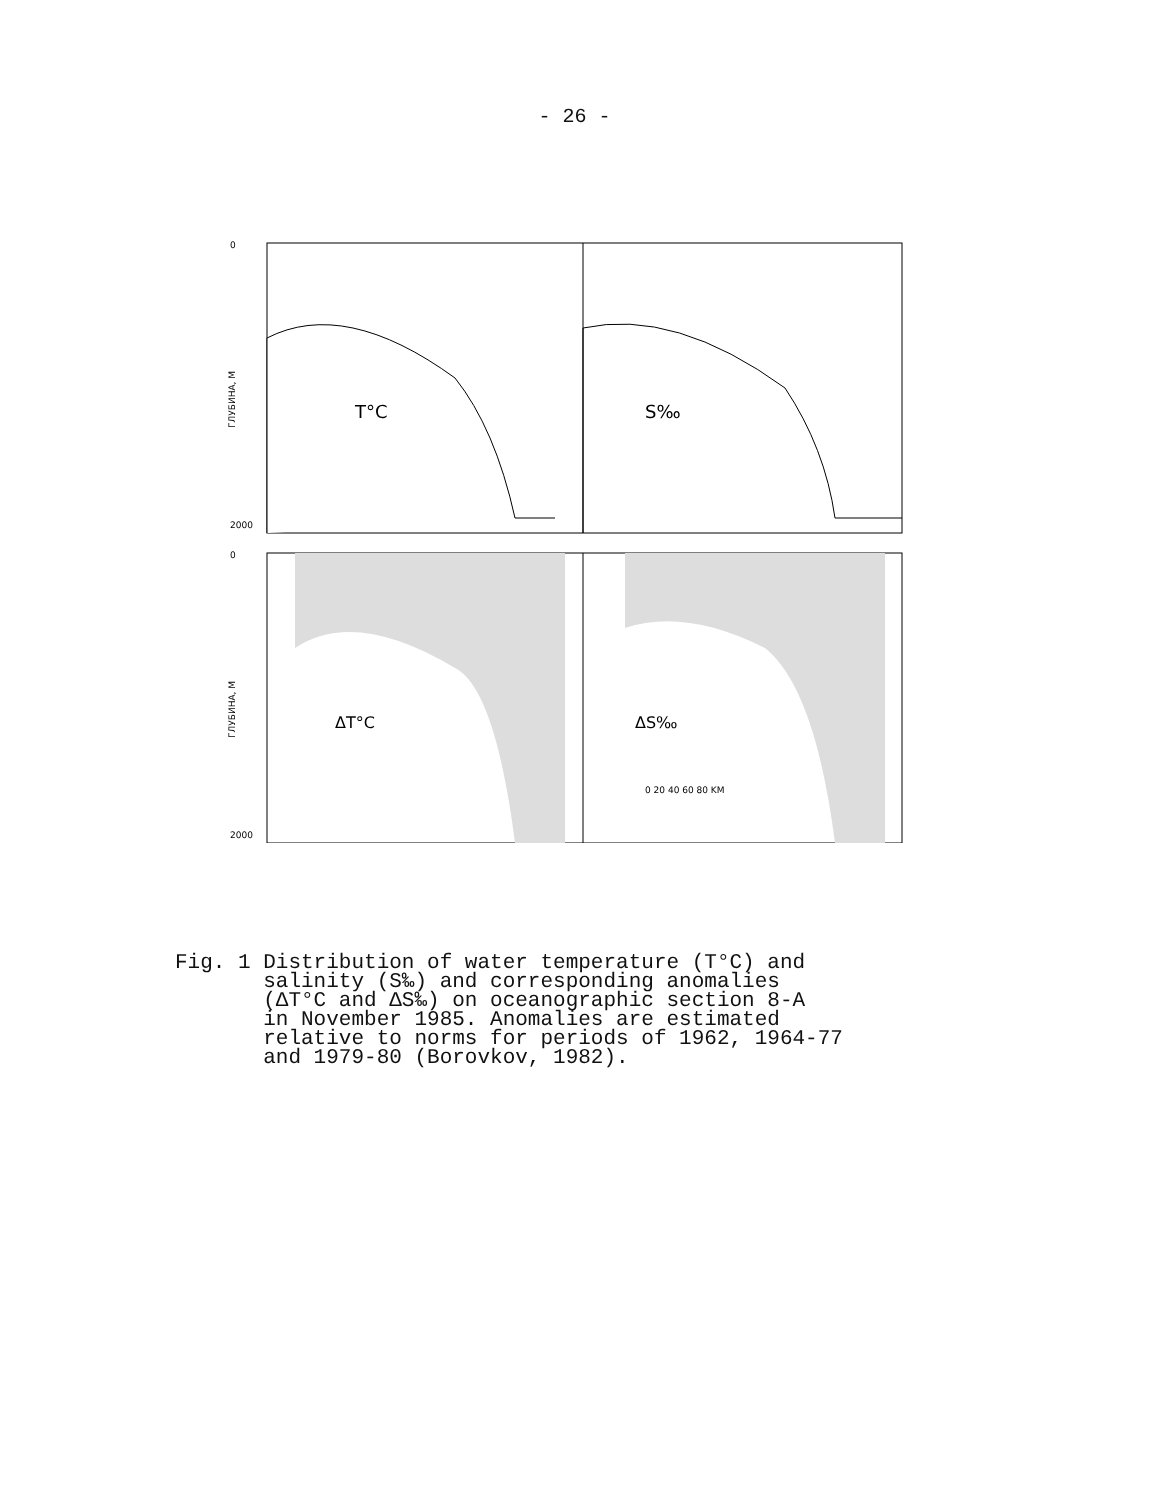- 26 -
0
2000
0
2000
T°C
S‰
ΔT°C
ΔS‰
0 20 40 60 80 KM
ГЛУБИНА, М
ГЛУБИНА, М
Fig. 1 Distribution of water temperature (T°C) and salinity (S‰) and corresponding anomalies (ΔT°C and ΔS‰) on oceanographic section 8-A in November 1985. Anomalies are estimated relative to norms for periods of 1962, 1964-77 and 1979-80 (Borovkov, 1982).